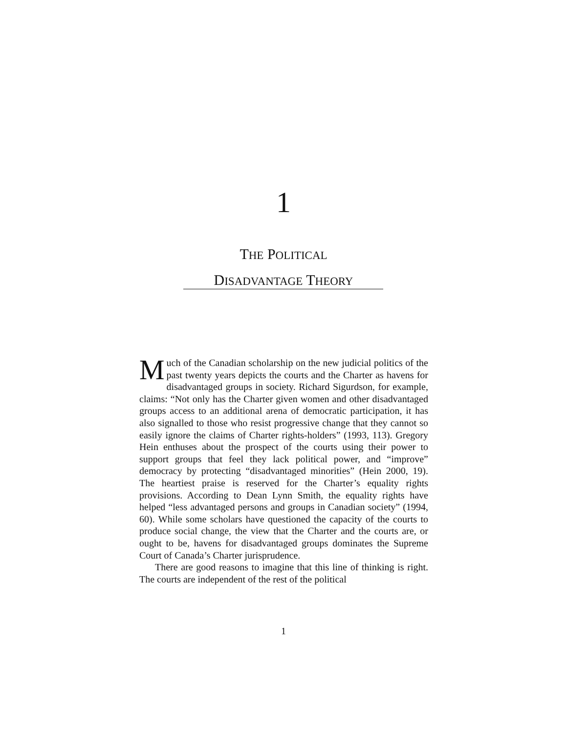1
THE POLITICAL
DISADVANTAGE THEORY
Much of the Canadian scholarship on the new judicial politics of the past twenty years depicts the courts and the Charter as havens for disadvantaged groups in society. Richard Sigurdson, for example, claims: “Not only has the Charter given women and other disadvantaged groups access to an additional arena of democratic participation, it has also signalled to those who resist progressive change that they cannot so easily ignore the claims of Charter rights-holders” (1993, 113). Gregory Hein enthuses about the prospect of the courts using their power to support groups that feel they lack political power, and “improve” democracy by protecting “disadvantaged minorities” (Hein 2000, 19). The heartiest praise is reserved for the Charter’s equality rights provisions. According to Dean Lynn Smith, the equality rights have helped “less advantaged persons and groups in Canadian society” (1994, 60). While some scholars have questioned the capacity of the courts to produce social change, the view that the Charter and the courts are, or ought to be, havens for disadvantaged groups dominates the Supreme Court of Canada’s Charter jurisprudence.
There are good reasons to imagine that this line of thinking is right. The courts are independent of the rest of the political
1